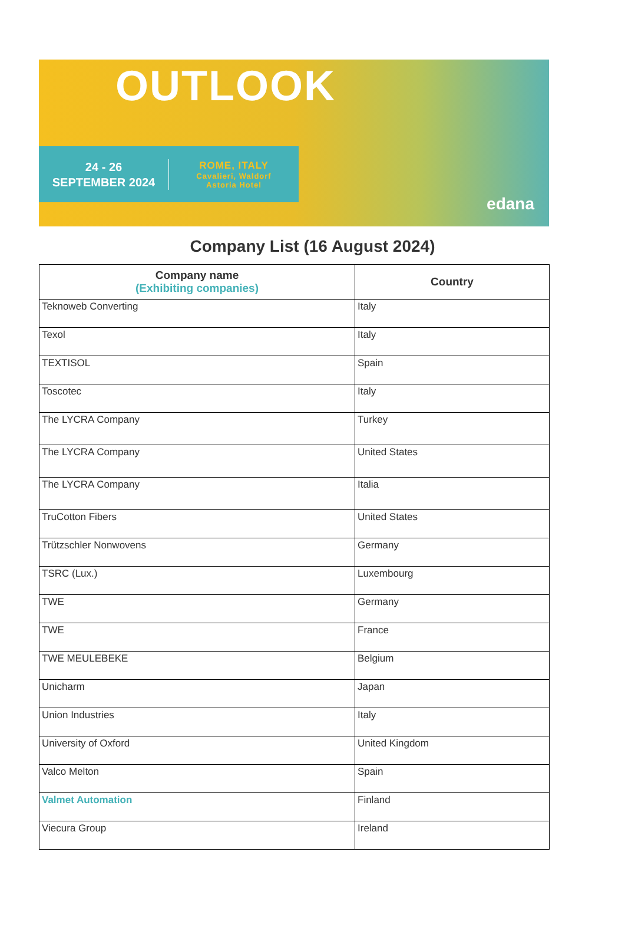OUTLOOK
24 - 26
SEPTEMBER 2024
ROME, ITALY
Cavalieri, Waldorf
Astoria Hotel
edana
Company List (16 August 2024)
| Company name (Exhibiting companies) | Country |
| --- | --- |
| Teknoweb Converting | Italy |
| Texol | Italy |
| TEXTISOL | Spain |
| Toscotec | Italy |
| The LYCRA Company | Turkey |
| The LYCRA Company | United States |
| The LYCRA Company | Italia |
| TruCotton Fibers | United States |
| Trützschler Nonwovens | Germany |
| TSRC (Lux.) | Luxembourg |
| TWE | Germany |
| TWE | France |
| TWE MEULEBEKE | Belgium |
| Unicharm | Japan |
| Union Industries | Italy |
| University of Oxford | United Kingdom |
| Valco Melton | Spain |
| Valmet Automation | Finland |
| Viecura Group | Ireland |